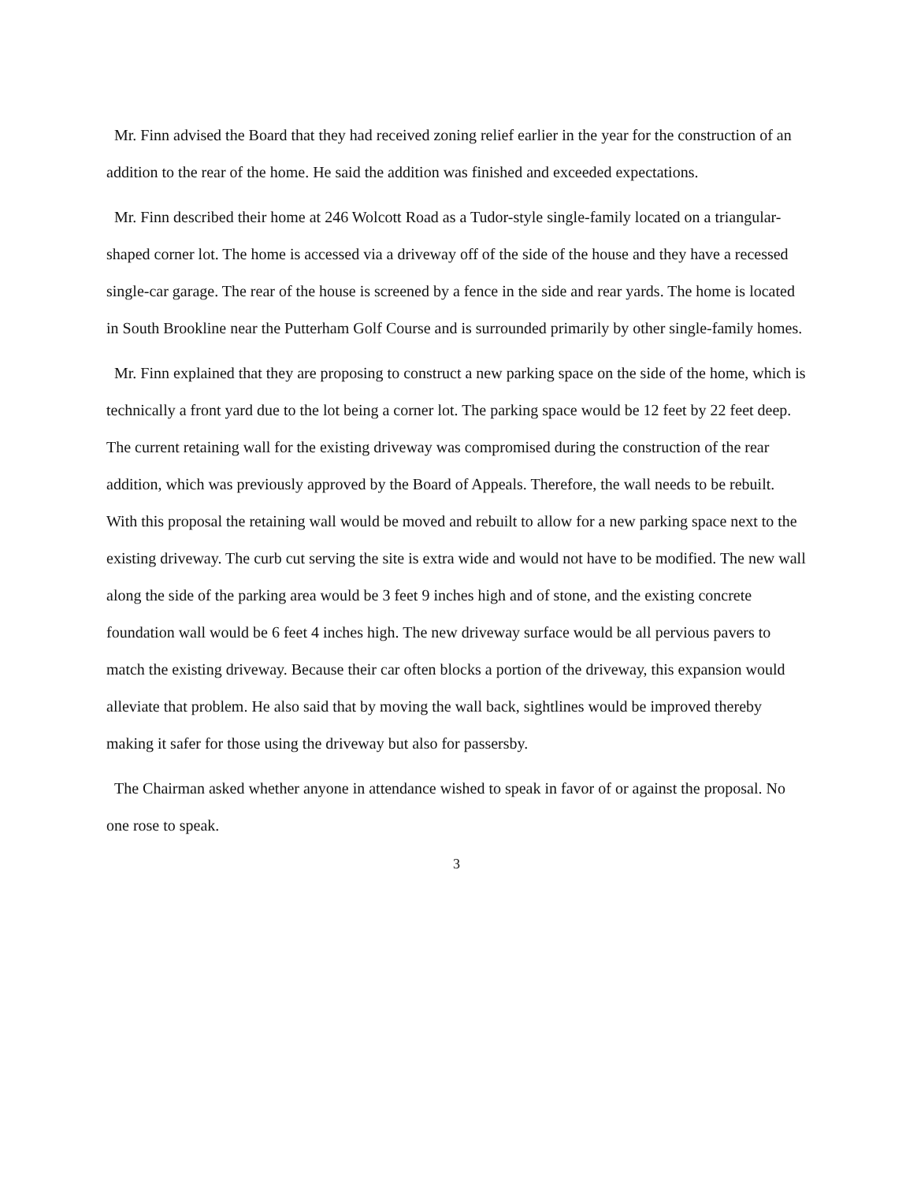Mr. Finn advised the Board that they had received zoning relief earlier in the year for the construction of an addition to the rear of the home. He said the addition was finished and exceeded expectations.
Mr. Finn described their home at 246 Wolcott Road as a Tudor-style single-family located on a triangular-shaped corner lot. The home is accessed via a driveway off of the side of the house and they have a recessed single-car garage. The rear of the house is screened by a fence in the side and rear yards. The home is located in South Brookline near the Putterham Golf Course and is surrounded primarily by other single-family homes.
Mr. Finn explained that they are proposing to construct a new parking space on the side of the home, which is technically a front yard due to the lot being a corner lot. The parking space would be 12 feet by 22 feet deep. The current retaining wall for the existing driveway was compromised during the construction of the rear addition, which was previously approved by the Board of Appeals. Therefore, the wall needs to be rebuilt. With this proposal the retaining wall would be moved and rebuilt to allow for a new parking space next to the existing driveway. The curb cut serving the site is extra wide and would not have to be modified. The new wall along the side of the parking area would be 3 feet 9 inches high and of stone, and the existing concrete foundation wall would be 6 feet 4 inches high. The new driveway surface would be all pervious pavers to match the existing driveway. Because their car often blocks a portion of the driveway, this expansion would alleviate that problem. He also said that by moving the wall back, sightlines would be improved thereby making it safer for those using the driveway but also for passersby.
The Chairman asked whether anyone in attendance wished to speak in favor of or against the proposal. No one rose to speak.
3